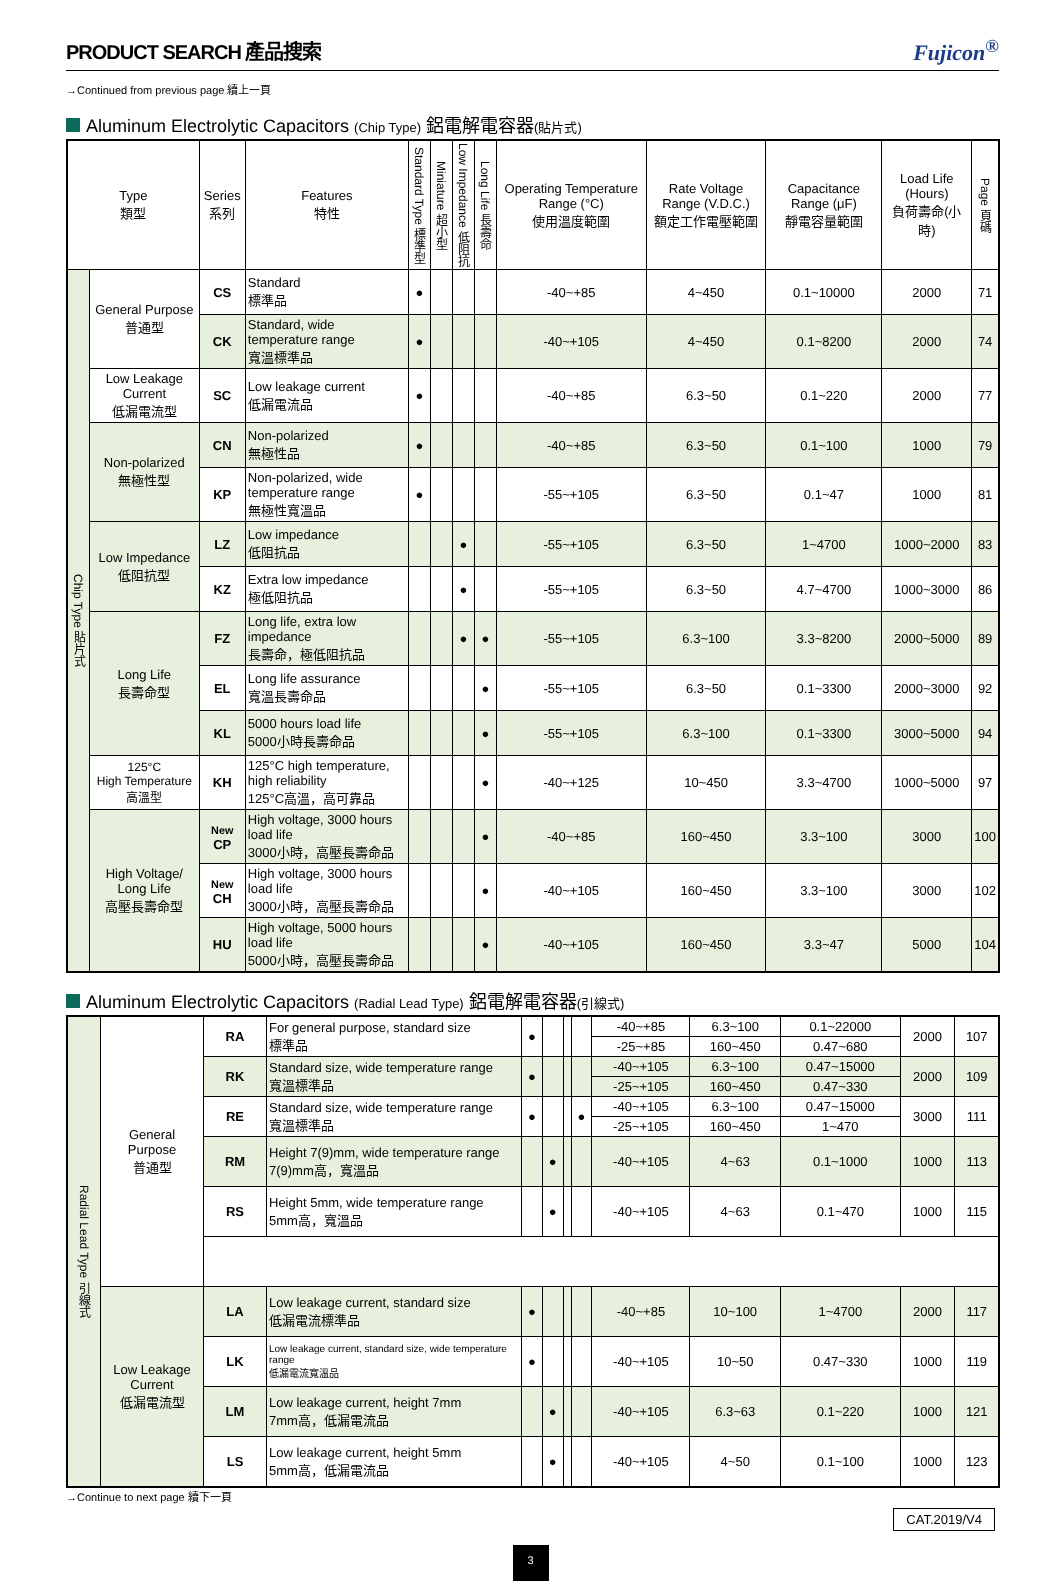PRODUCT SEARCH 產品搜索 Fujicon<sup>®</sup>
→Continued from previous page 續上一頁
Aluminum Electrolytic Capacitors (Chip Type) 鋁電解電容器(貼片式)
| Type 類型 | | Series 系列 | Features 特性 | Standard Type 標準型 | Miniature 超小型 | Low Impedance 低阻抗 | Long Life 長壽命 | Operating Temperature Range (°C) 使用溫度範圍 | Rate Voltage Range (V.D.C.) 額定工作電壓範圍 | Capacitance Range (μF) 靜電容量範圍 | Load Life (Hours) 負荷壽命(小時) | Page 頁碼 |
| --- | --- | --- | --- | --- | --- | --- | --- | --- | --- | --- | --- | --- |
| Chip Type 貼片式 | General Purpose 普通型 | CS | Standard 標準品 | ● | | | | -40~+85 | 4~450 | 0.1~10000 | 2000 | 71 |
| | | CK | Standard, wide temperature range 寬溫標準品 | ● | | | | -40~+105 | 4~450 | 0.1~8200 | 2000 | 74 |
| | Low Leakage Current 低漏電流型 | SC | Low leakage current 低漏電流品 | ● | | | | -40~+85 | 6.3~50 | 0.1~220 | 2000 | 77 |
| | Non-polarized 無極性型 | CN | Non-polarized 無極性品 | ● | | | | -40~+85 | 6.3~50 | 0.1~100 | 1000 | 79 |
| | | KP | Non-polarized, wide temperature range 無極性寬溫品 | ● | | | | -55~+105 | 6.3~50 | 0.1~47 | 1000 | 81 |
| | Low Impedance 低阻抗型 | LZ | Low impedance 低阻抗品 | | | ● | | -55~+105 | 6.3~50 | 1~4700 | 1000~2000 | 83 |
| | | KZ | Extra low impedance 極低阻抗品 | | | ● | | -55~+105 | 6.3~50 | 4.7~4700 | 1000~3000 | 86 |
| | Long Life 長壽命型 | FZ | Long life, extra low impedance 長壽命，極低阻抗品 | | | ● | ● | -55~+105 | 6.3~100 | 3.3~8200 | 2000~5000 | 89 |
| | | EL | Long life assurance 寬溫長壽命品 | | | | ● | -55~+105 | 6.3~50 | 0.1~3300 | 2000~3000 | 92 |
| | | KL | 5000 hours load life 5000小時長壽命品 | | | | ● | -55~+105 | 6.3~100 | 0.1~3300 | 3000~5000 | 94 |
| | 125°C High Temperature 高溫型 | KH | 125°C high temperature, high reliability 125°C高溫，高可靠品 | | | | ● | -40~+125 | 10~450 | 3.3~4700 | 1000~5000 | 97 |
| | High Voltage/ Long Life 高壓長壽命型 | New CP | High voltage, 3000 hours load life 3000小時，高壓長壽命品 | | | | ● | -40~+85 | 160~450 | 3.3~100 | 3000 | 100 |
| | | New CH | High voltage, 3000 hours load life 3000小時，高壓長壽命品 | | | | ● | -40~+105 | 160~450 | 3.3~100 | 3000 | 102 |
| | | HU | High voltage, 5000 hours load life 5000小時，高壓長壽命品 | | | | ● | -40~+105 | 160~450 | 3.3~47 | 5000 | 104 |
Aluminum Electrolytic Capacitors (Radial Lead Type) 鋁電解電容器(引線式)
| Radial Lead Type 引線式 | General Purpose 普通型 | RA | For general purpose, standard size 標準品 | ● | | | | -40~+85 | 6.3~100 | 0.1~22000 | 2000 | 107 | |
| | | | | | | | | -25~+85 | 160~450 | 0.47~680 | | | |
| | | RK | Standard size, wide temperature range 寬溫標準品 | ● | | | | -40~+105 | 6.3~100 | 0.47~15000 | 2000 | 109 | |
| | | | | | | | | -25~+105 | 160~450 | 0.47~330 | | | |
| | | RE | Standard size, wide temperature range 寬溫標準品 | ● | | | ● | -40~+105 | 6.3~100 | 0.47~15000 | 3000 | 111 | |
| | | | | | | | | -25~+105 | 160~450 | 1~470 | | | |
| | | RM | Height 7(9)mm, wide temperature range 7(9)mm高，寬溫品 | | ● | | | -40~+105 | 4~63 | 0.1~1000 | 1000 | 113 | |
| | | RS | Height 5mm, wide temperature range 5mm高，寬溫品 | | ● | | | -40~+105 | 4~63 | 0.1~470 | 1000 | 115 | |
| | Low Leakage Current 低漏電流型 | | LA | Low leakage current, standard size 低漏電流標準品 | ● | | | | -40~+85 | 10~100 | 1~4700 | 2000 | 117 |
| | | | LK | Low leakage current, standard size, wide temperature range 低漏電流寬溫品 | ● | | | | -40~+105 | 10~50 | 0.47~330 | 1000 | 119 |
| | | | LM | Low leakage current, height 7mm 7mm高，低漏電流品 | | ● | | | -40~+105 | 6.3~63 | 0.1~220 | 1000 | 121 |
| | | LS | Low leakage current, height 5mm 5mm高，低漏電流品 | | ● | | | -40~+105 | 4~50 | 0.1~100 | 1000 | 123 | |
→Continue to next page 續下一頁 CAT.2019/V4
3